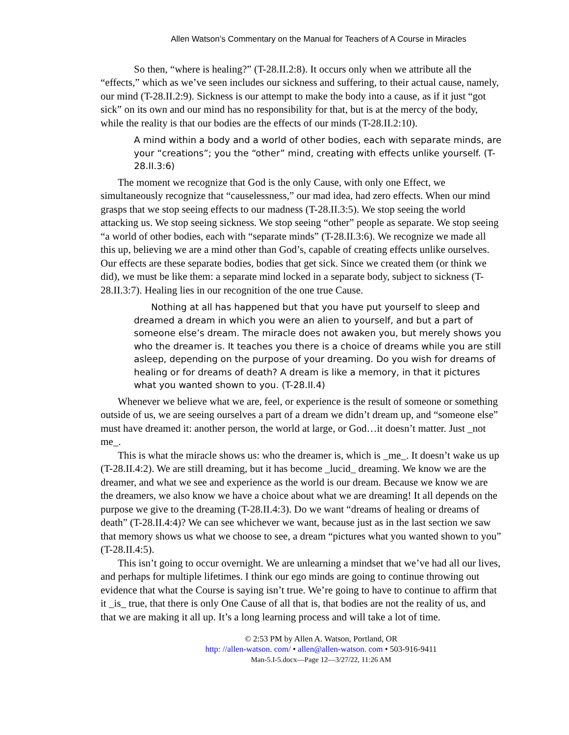Allen Watson’s Commentary on the Manual for Teachers of A Course in Miracles
So then, “where is healing?” (T-28.II.2:8). It occurs only when we attribute all the “effects,” which as we’ve seen includes our sickness and suffering, to their actual cause, namely, our mind (T-28.II.2:9). Sickness is our attempt to make the body into a cause, as if it just “got sick” on its own and our mind has no responsibility for that, but is at the mercy of the body, while the reality is that our bodies are the effects of our minds (T-28.II.2:10).
A mind within a body and a world of other bodies, each with separate minds, are your “creations”; you the “other” mind, creating with effects unlike yourself. (T-28.II.3:6)
The moment we recognize that God is the only Cause, with only one Effect, we simultaneously recognize that “causelessness,” our mad idea, had zero effects. When our mind grasps that we stop seeing effects to our madness (T-28.II.3:5). We stop seeing the world attacking us. We stop seeing sickness. We stop seeing “other” people as separate. We stop seeing “a world of other bodies, each with “separate minds” (T-28.II.3:6). We recognize we made all this up, believing we are a mind other than God’s, capable of creating effects unlike ourselves. Our effects are these separate bodies, bodies that get sick. Since we created them (or think we did), we must be like them: a separate mind locked in a separate body, subject to sickness (T-28.II.3:7). Healing lies in our recognition of the one true Cause.
Nothing at all has happened but that you have put yourself to sleep and dreamed a dream in which you were an alien to yourself, and but a part of someone else’s dream. The miracle does not awaken you, but merely shows you who the dreamer is. It teaches you there is a choice of dreams while you are still asleep, depending on the purpose of your dreaming. Do you wish for dreams of healing or for dreams of death? A dream is like a memory, in that it pictures what you wanted shown to you. (T-28.II.4)
Whenever we believe what we are, feel, or experience is the result of someone or something outside of us, we are seeing ourselves a part of a dream we didn’t dream up, and “someone else” must have dreamed it: another person, the world at large, or God…it doesn’t matter. Just _not me_.
This is what the miracle shows us: who the dreamer is, which is _me_. It doesn’t wake us up (T-28.II.4:2). We are still dreaming, but it has become _lucid_ dreaming. We know we are the dreamer, and what we see and experience as the world is our dream. Because we know we are the dreamers, we also know we have a choice about what we are dreaming! It all depends on the purpose we give to the dreaming (T-28.II.4:3). Do we want “dreams of healing or dreams of death” (T-28.II.4:4)? We can see whichever we want, because just as in the last section we saw that memory shows us what we choose to see, a dream “pictures what you wanted shown to you” (T-28.II.4:5).
This isn’t going to occur overnight. We are unlearning a mindset that we’ve had all our lives, and perhaps for multiple lifetimes. I think our ego minds are going to continue throwing out evidence that what the Course is saying isn’t true. We’re going to have to continue to affirm that it _is_ true, that there is only One Cause of all that is, that bodies are not the reality of us, and that we are making it all up. It’s a long learning process and will take a lot of time.
© 2:53 PM by Allen A. Watson, Portland, OR
http: //allen-watson. com/ • allen@allen-watson. com • 503-916-9411
Man-5.I-5.docx—Page 12—3/27/22, 11:26 AM